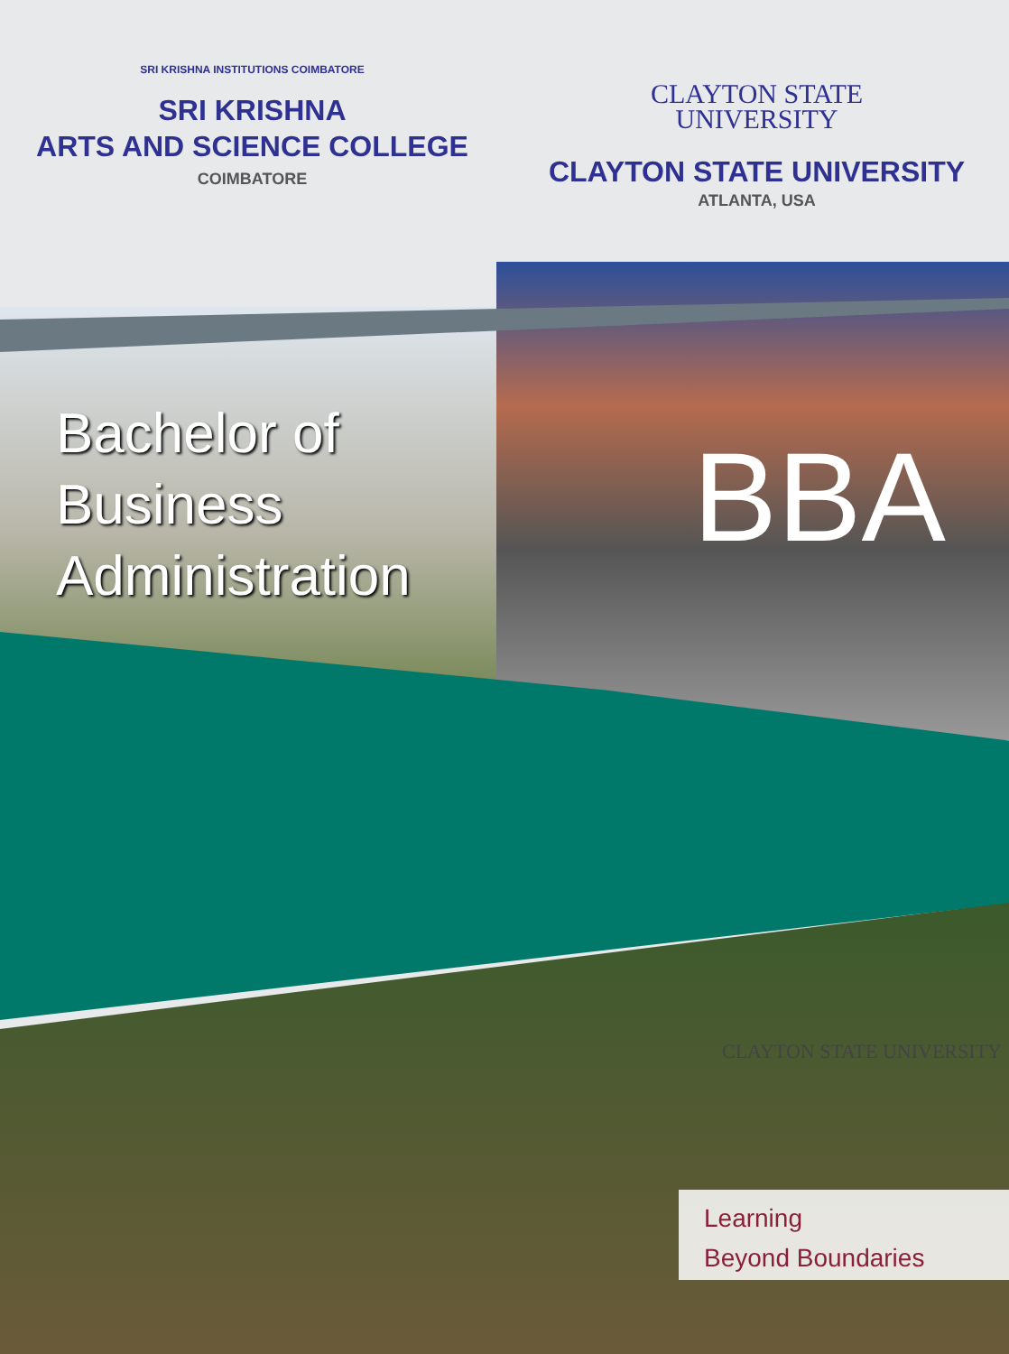SRI KRISHNA INSTITUTIONS COIMBATORE
SRI KRISHNA
ARTS AND SCIENCE COLLEGE
COIMBATORE
CLAYTON STATE
UNIVERSITY
CLAYTON STATE UNIVERSITY
ATLANTA, USA
Bachelor of
Business
Administration
BBA
CLAYTON STATE UNIVERSITY
Learning
Beyond Boundaries